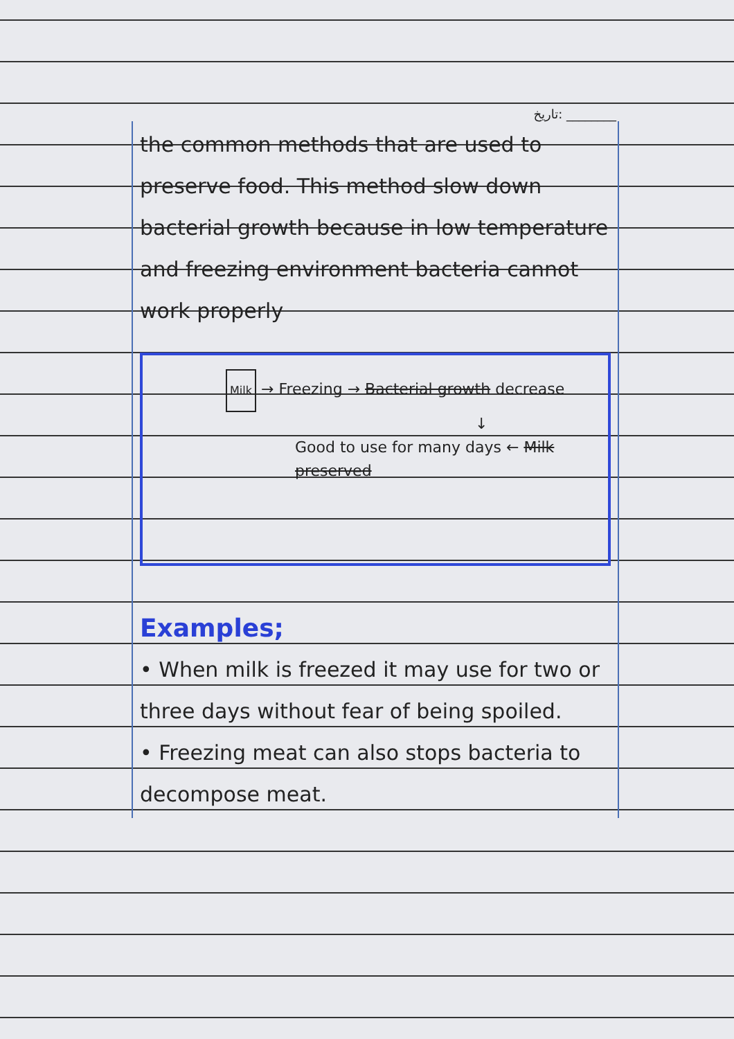تاریخ: ________
the common methods that are used to preserve food. This method slow down bacterial growth because in low temperature and freezing environment bacteria cannot work properly
Milk → Freezing → Bacterial growth decrease
↓
Good to use for many days ← Milk preserved
Examples;
• When milk is freezed it may use for two or three days without fear of being spoiled.
• Freezing meat can also stops bacteria to decompose meat.